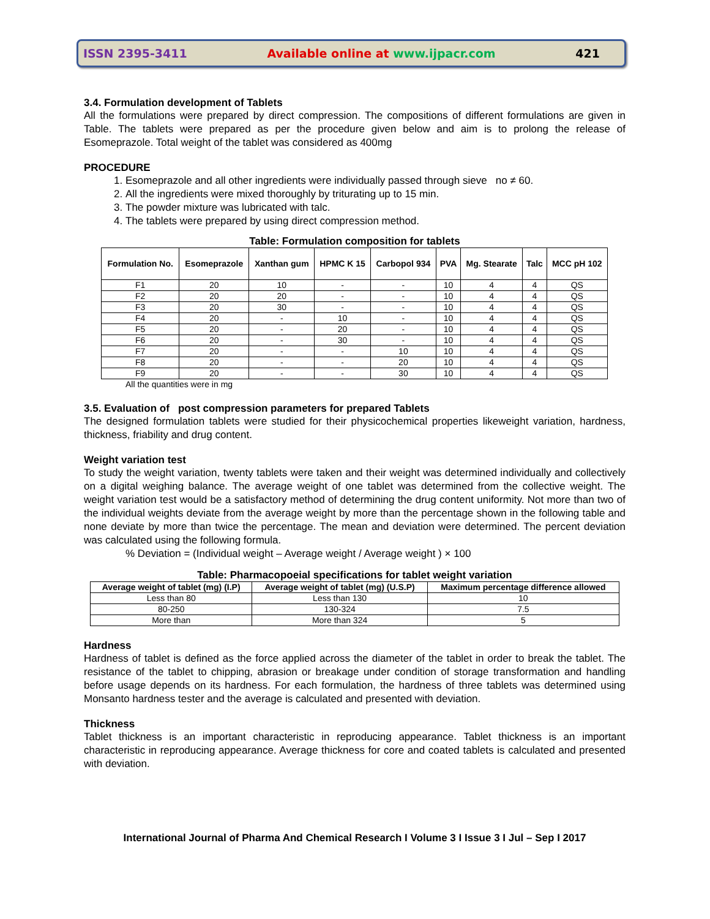ISSN 2395-3411 Available online at www.ijpacr.com 421
3.4. Formulation development of Tablets
All the formulations were prepared by direct compression. The compositions of different formulations are given in Table. The tablets were prepared as per the procedure given below and aim is to prolong the release of Esomeprazole. Total weight of the tablet was considered as 400mg
PROCEDURE
1. Esomeprazole and all other ingredients were individually passed through sieve no ≠ 60.
2. All the ingredients were mixed thoroughly by triturating up to 15 min.
3. The powder mixture was lubricated with talc.
4. The tablets were prepared by using direct compression method.
Table: Formulation composition for tablets
| Formulation No. | Esomeprazole | Xanthan gum | HPMC K 15 | Carbopol 934 | PVA | Mg. Stearate | Talc | MCC pH 102 |
| --- | --- | --- | --- | --- | --- | --- | --- | --- |
| F1 | 20 | 10 | - | - | 10 | 4 | 4 | QS |
| F2 | 20 | 20 | - | - | 10 | 4 | 4 | QS |
| F3 | 20 | 30 | - | - | 10 | 4 | 4 | QS |
| F4 | 20 | - | 10 | - | 10 | 4 | 4 | QS |
| F5 | 20 | - | 20 | - | 10 | 4 | 4 | QS |
| F6 | 20 | - | 30 | - | 10 | 4 | 4 | QS |
| F7 | 20 | - | - | 10 | 10 | 4 | 4 | QS |
| F8 | 20 | - | - | 20 | 10 | 4 | 4 | QS |
| F9 | 20 | - | - | 30 | 10 | 4 | 4 | QS |
All the quantities were in mg
3.5. Evaluation of post compression parameters for prepared Tablets
The designed formulation tablets were studied for their physicochemical properties likeweight variation, hardness, thickness, friability and drug content.
Weight variation test
To study the weight variation, twenty tablets were taken and their weight was determined individually and collectively on a digital weighing balance. The average weight of one tablet was determined from the collective weight. The weight variation test would be a satisfactory method of determining the drug content uniformity. Not more than two of the individual weights deviate from the average weight by more than the percentage shown in the following table and none deviate by more than twice the percentage. The mean and deviation were determined. The percent deviation was calculated using the following formula.
% Deviation = (Individual weight – Average weight / Average weight ) × 100
Table: Pharmacopoeial specifications for tablet weight variation
| Average weight of tablet (mg) (I.P) | Average weight of tablet (mg) (U.S.P) | Maximum percentage difference allowed |
| --- | --- | --- |
| Less than 80 | Less than 130 | 10 |
| 80-250 | 130-324 | 7.5 |
| More than | More than 324 | 5 |
Hardness
Hardness of tablet is defined as the force applied across the diameter of the tablet in order to break the tablet. The resistance of the tablet to chipping, abrasion or breakage under condition of storage transformation and handling before usage depends on its hardness. For each formulation, the hardness of three tablets was determined using Monsanto hardness tester and the average is calculated and presented with deviation.
Thickness
Tablet thickness is an important characteristic in reproducing appearance. Tablet thickness is an important characteristic in reproducing appearance. Average thickness for core and coated tablets is calculated and presented with deviation.
International Journal of Pharma And Chemical Research I Volume 3 I Issue 3 I Jul – Sep I 2017